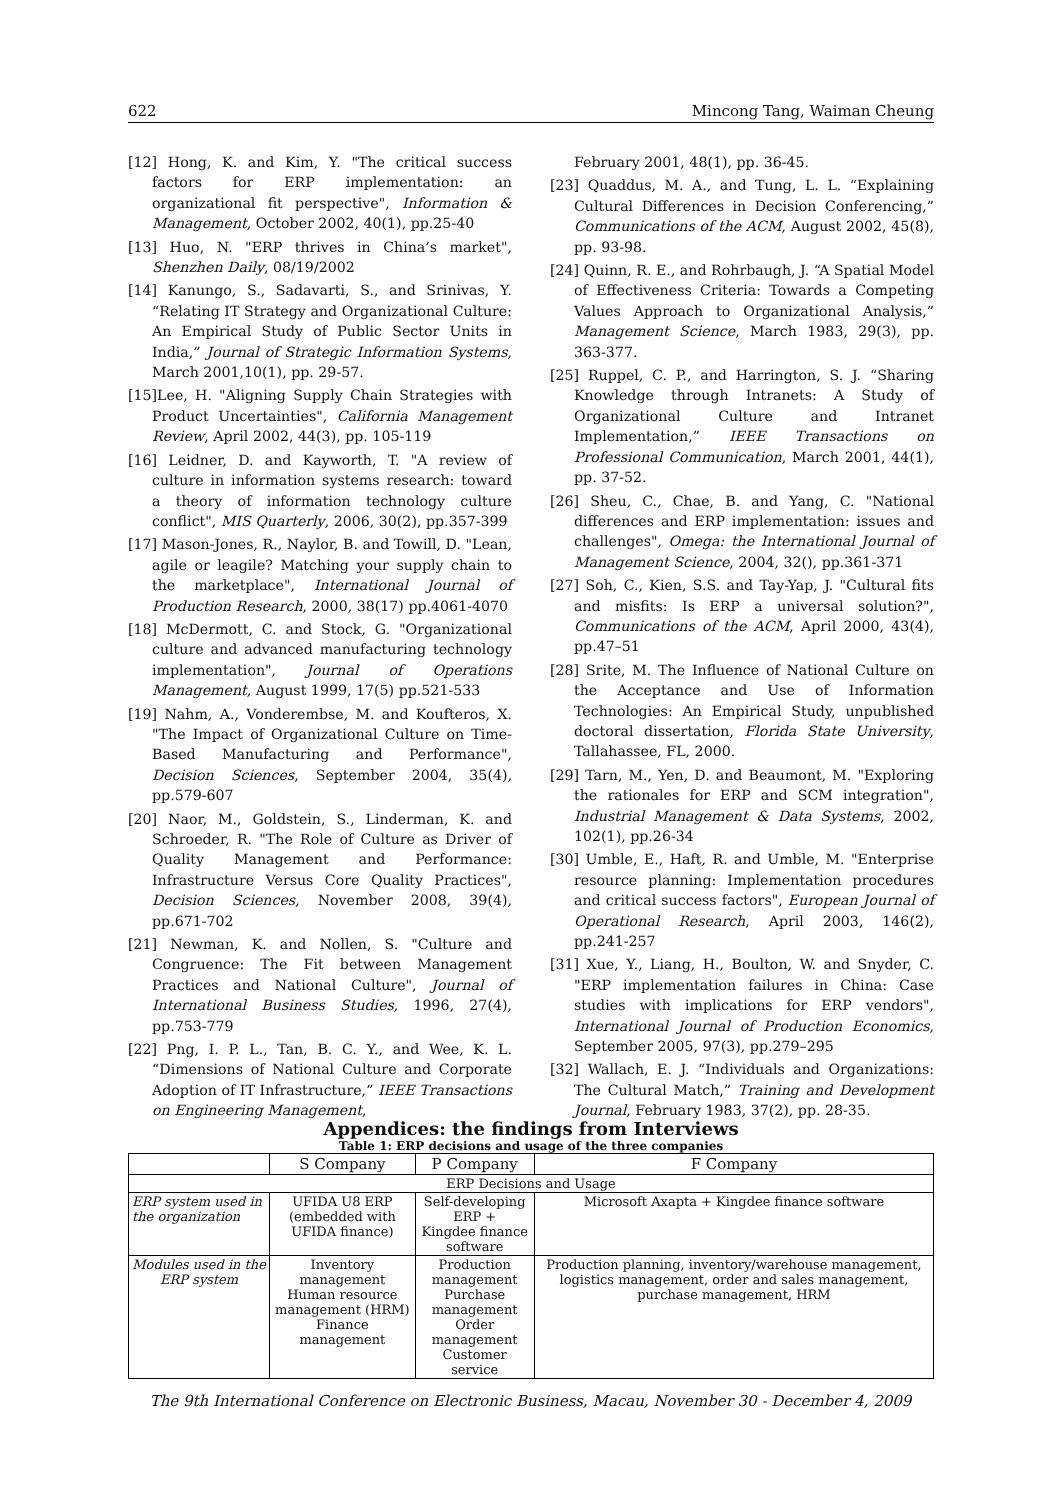622 Mincong Tang, Waiman Cheung
[12] Hong, K. and Kim, Y. "The critical success factors for ERP implementation: an organizational fit perspective", Information & Management, October 2002, 40(1), pp.25-40
[13] Huo, N. "ERP thrives in China’s market", Shenzhen Daily, 08/19/2002
[14] Kanungo, S., Sadavarti, S., and Srinivas, Y. “Relating IT Strategy and Organizational Culture: An Empirical Study of Public Sector Units in India,” Journal of Strategic Information Systems, March 2001,10(1), pp. 29-57.
[15]Lee, H. "Aligning Supply Chain Strategies with Product Uncertainties", California Management Review, April 2002, 44(3), pp. 105-119
[16] Leidner, D. and Kayworth, T. "A review of culture in information systems research: toward a theory of information technology culture conflict", MIS Quarterly, 2006, 30(2), pp.357-399
[17] Mason-Jones, R., Naylor, B. and Towill, D. "Lean, agile or leagile? Matching your supply chain to the marketplace", International Journal of Production Research, 2000, 38(17) pp.4061-4070
[18] McDermott, C. and Stock, G. "Organizational culture and advanced manufacturing technology implementation", Journal of Operations Management, August 1999, 17(5) pp.521-533
[19] Nahm, A., Vonderembse, M. and Koufteros, X. "The Impact of Organizational Culture on Time-Based Manufacturing and Performance", Decision Sciences, September 2004, 35(4), pp.579-607
[20] Naor, M., Goldstein, S., Linderman, K. and Schroeder, R. "The Role of Culture as Driver of Quality Management and Performance: Infrastructure Versus Core Quality Practices", Decision Sciences, November 2008, 39(4), pp.671-702
[21] Newman, K. and Nollen, S. "Culture and Congruence: The Fit between Management Practices and National Culture", Journal of International Business Studies, 1996, 27(4), pp.753-779
[22] Png, I. P. L., Tan, B. C. Y., and Wee, K. L. “Dimensions of National Culture and Corporate Adoption of IT Infrastructure,” IEEE Transactions on Engineering Management,
February 2001, 48(1), pp. 36-45.
[23] Quaddus, M. A., and Tung, L. L. “Explaining Cultural Differences in Decision Conferencing,” Communications of the ACM, August 2002, 45(8), pp. 93-98.
[24] Quinn, R. E., and Rohrbaugh, J. “A Spatial Model of Effectiveness Criteria: Towards a Competing Values Approach to Organizational Analysis,” Management Science, March 1983, 29(3), pp. 363-377.
[25] Ruppel, C. P., and Harrington, S. J. “Sharing Knowledge through Intranets: A Study of Organizational Culture and Intranet Implementation,” IEEE Transactions on Professional Communication, March 2001, 44(1), pp. 37-52.
[26] Sheu, C., Chae, B. and Yang, C. "National differences and ERP implementation: issues and challenges", Omega: the International Journal of Management Science, 2004, 32(), pp.361-371
[27] Soh, C., Kien, S.S. and Tay-Yap, J. "Cultural fits and misfits: Is ERP a universal solution?", Communications of the ACM, April 2000, 43(4), pp.47–51
[28] Srite, M. The Influence of National Culture on the Acceptance and Use of Information Technologies: An Empirical Study, unpublished doctoral dissertation, Florida State University, Tallahassee, FL, 2000.
[29] Tarn, M., Yen, D. and Beaumont, M. "Exploring the rationales for ERP and SCM integration", Industrial Management & Data Systems, 2002, 102(1), pp.26-34
[30] Umble, E., Haft, R. and Umble, M. "Enterprise resource planning: Implementation procedures and critical success factors", European Journal of Operational Research, April 2003, 146(2), pp.241-257
[31] Xue, Y., Liang, H., Boulton, W. and Snyder, C. "ERP implementation failures in China: Case studies with implications for ERP vendors", International Journal of Production Economics, September 2005, 97(3), pp.279–295
[32] Wallach, E. J. “Individuals and Organizations: The Cultural Match,” Training and Development Journal, February 1983, 37(2), pp. 28-35.
Appendices: the findings from Interviews
Table 1: ERP decisions and usage of the three companies
| | S Company | P Company | F Company |
| --- | --- | --- | --- |
| ERP Decisions and Usage | | | |
| ERP system used in the organization | UFIDA U8 ERP (embedded with UFIDA finance) | Self-developing ERP + Kingdee finance software | Microsoft Axapta + Kingdee finance software |
| Modules used in the ERP system | Inventory management Human resource management (HRM) Finance management | Production management Purchase management Order management Customer service | Production planning, inventory/warehouse management, logistics management, order and sales management, purchase management, HRM |
The 9th International Conference on Electronic Business, Macau, November 30 - December 4, 2009